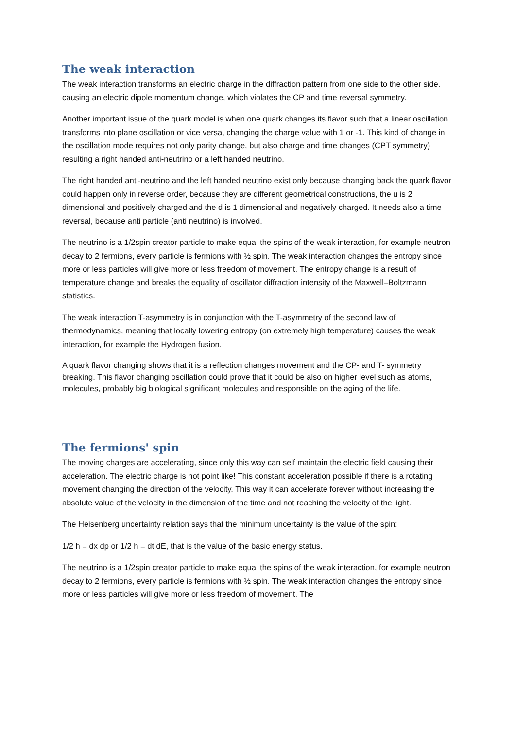The weak interaction
The weak interaction transforms an electric charge in the diffraction pattern from one side to the other side, causing an electric dipole momentum change, which violates the CP and time reversal symmetry.
Another important issue of the quark model is when one quark changes its flavor such that a linear oscillation transforms into plane oscillation or vice versa, changing the charge value with 1 or -1. This kind of change in the oscillation mode requires not only parity change, but also charge and time changes (CPT symmetry) resulting a right handed anti-neutrino or a left handed neutrino.
The right handed anti-neutrino and the left handed neutrino exist only because changing back the quark flavor could happen only in reverse order, because they are different geometrical constructions, the u is 2 dimensional and positively charged and the d is 1 dimensional and negatively charged. It needs also a time reversal, because anti particle (anti neutrino) is involved.
The neutrino is a 1/2spin creator particle to make equal the spins of the weak interaction, for example neutron decay to 2 fermions, every particle is fermions with ½ spin. The weak interaction changes the entropy since more or less particles will give more or less freedom of movement. The entropy change is a result of temperature change and breaks the equality of oscillator diffraction intensity of the Maxwell–Boltzmann statistics.
The weak interaction T-asymmetry is in conjunction with the T-asymmetry of the second law of thermodynamics, meaning that locally lowering entropy (on extremely high temperature) causes the weak interaction, for example the Hydrogen fusion.
A quark flavor changing shows that it is a reflection changes movement and the CP- and T- symmetry breaking. This flavor changing oscillation could prove that it could be also on higher level such as atoms, molecules, probably big biological significant molecules and responsible on the aging of the life.
The fermions' spin
The moving charges are accelerating, since only this way can self maintain the electric field causing their acceleration. The electric charge is not point like! This constant acceleration possible if there is a rotating movement changing the direction of the velocity. This way it can accelerate forever without increasing the absolute value of the velocity in the dimension of the time and not reaching the velocity of the light.
The Heisenberg uncertainty relation says that the minimum uncertainty is the value of the spin:
1/2 h = dx dp or 1/2 h = dt dE, that is the value of the basic energy status.
The neutrino is a 1/2spin creator particle to make equal the spins of the weak interaction, for example neutron decay to 2 fermions, every particle is fermions with ½ spin. The weak interaction changes the entropy since more or less particles will give more or less freedom of movement. The